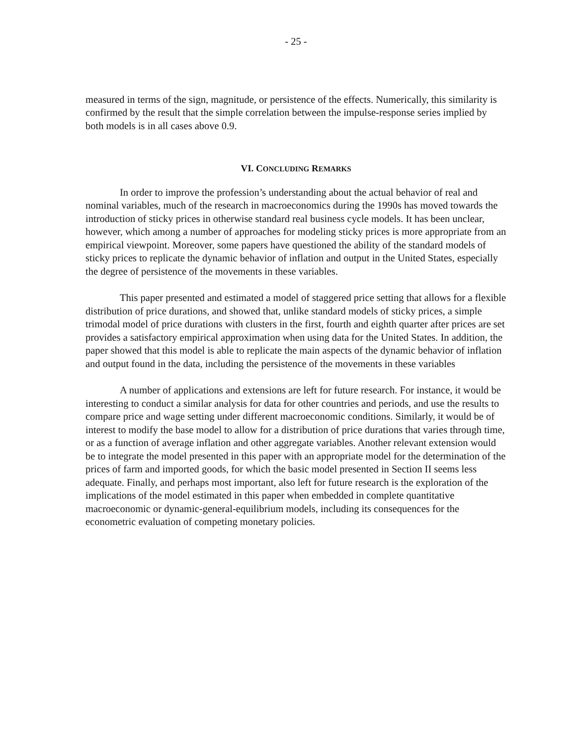- 25 -
measured in terms of the sign, magnitude, or persistence of the effects. Numerically, this similarity is confirmed by the result that the simple correlation between the impulse-response series implied by both models is in all cases above 0.9.
VI. CONCLUDING REMARKS
In order to improve the profession’s understanding about the actual behavior of real and nominal variables, much of the research in macroeconomics during the 1990s has moved towards the introduction of sticky prices in otherwise standard real business cycle models. It has been unclear, however, which among a number of approaches for modeling sticky prices is more appropriate from an empirical viewpoint. Moreover, some papers have questioned the ability of the standard models of sticky prices to replicate the dynamic behavior of inflation and output in the United States, especially the degree of persistence of the movements in these variables.
This paper presented and estimated a model of staggered price setting that allows for a flexible distribution of price durations, and showed that, unlike standard models of sticky prices, a simple trimodal model of price durations with clusters in the first, fourth and eighth quarter after prices are set provides a satisfactory empirical approximation when using data for the United States. In addition, the paper showed that this model is able to replicate the main aspects of the dynamic behavior of inflation and output found in the data, including the persistence of the movements in these variables
A number of applications and extensions are left for future research. For instance, it would be interesting to conduct a similar analysis for data for other countries and periods, and use the results to compare price and wage setting under different macroeconomic conditions. Similarly, it would be of interest to modify the base model to allow for a distribution of price durations that varies through time, or as a function of average inflation and other aggregate variables. Another relevant extension would be to integrate the model presented in this paper with an appropriate model for the determination of the prices of farm and imported goods, for which the basic model presented in Section II seems less adequate. Finally, and perhaps most important, also left for future research is the exploration of the implications of the model estimated in this paper when embedded in complete quantitative macroeconomic or dynamic-general-equilibrium models, including its consequences for the econometric evaluation of competing monetary policies.